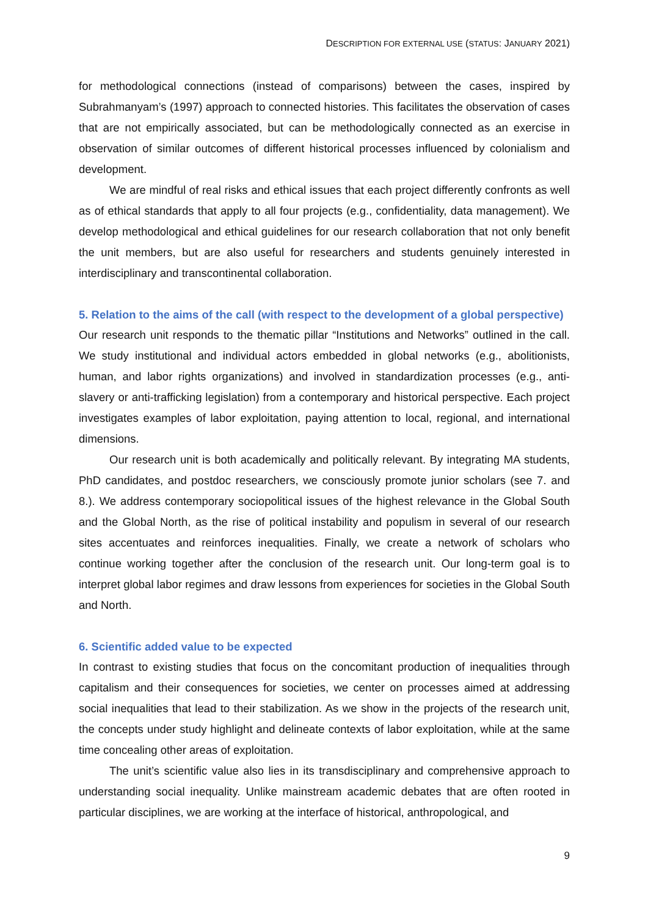DESCRIPTION FOR EXTERNAL USE (STATUS: JANUARY 2021)
for methodological connections (instead of comparisons) between the cases, inspired by Subrahmanyam’s (1997) approach to connected histories. This facilitates the observation of cases that are not empirically associated, but can be methodologically connected as an exercise in observation of similar outcomes of different historical processes influenced by colonialism and development.
We are mindful of real risks and ethical issues that each project differently confronts as well as of ethical standards that apply to all four projects (e.g., confidentiality, data management). We develop methodological and ethical guidelines for our research collaboration that not only benefit the unit members, but are also useful for researchers and students genuinely interested in interdisciplinary and transcontinental collaboration.
5. Relation to the aims of the call (with respect to the development of a global perspective)
Our research unit responds to the thematic pillar “Institutions and Networks” outlined in the call. We study institutional and individual actors embedded in global networks (e.g., abolitionists, human, and labor rights organizations) and involved in standardization processes (e.g., anti-slavery or anti-trafficking legislation) from a contemporary and historical perspective. Each project investigates examples of labor exploitation, paying attention to local, regional, and international dimensions.
Our research unit is both academically and politically relevant. By integrating MA students, PhD candidates, and postdoc researchers, we consciously promote junior scholars (see 7. and 8.). We address contemporary sociopolitical issues of the highest relevance in the Global South and the Global North, as the rise of political instability and populism in several of our research sites accentuates and reinforces inequalities. Finally, we create a network of scholars who continue working together after the conclusion of the research unit. Our long-term goal is to interpret global labor regimes and draw lessons from experiences for societies in the Global South and North.
6. Scientific added value to be expected
In contrast to existing studies that focus on the concomitant production of inequalities through capitalism and their consequences for societies, we center on processes aimed at addressing social inequalities that lead to their stabilization. As we show in the projects of the research unit, the concepts under study highlight and delineate contexts of labor exploitation, while at the same time concealing other areas of exploitation.
The unit’s scientific value also lies in its transdisciplinary and comprehensive approach to understanding social inequality. Unlike mainstream academic debates that are often rooted in particular disciplines, we are working at the interface of historical, anthropological, and
9